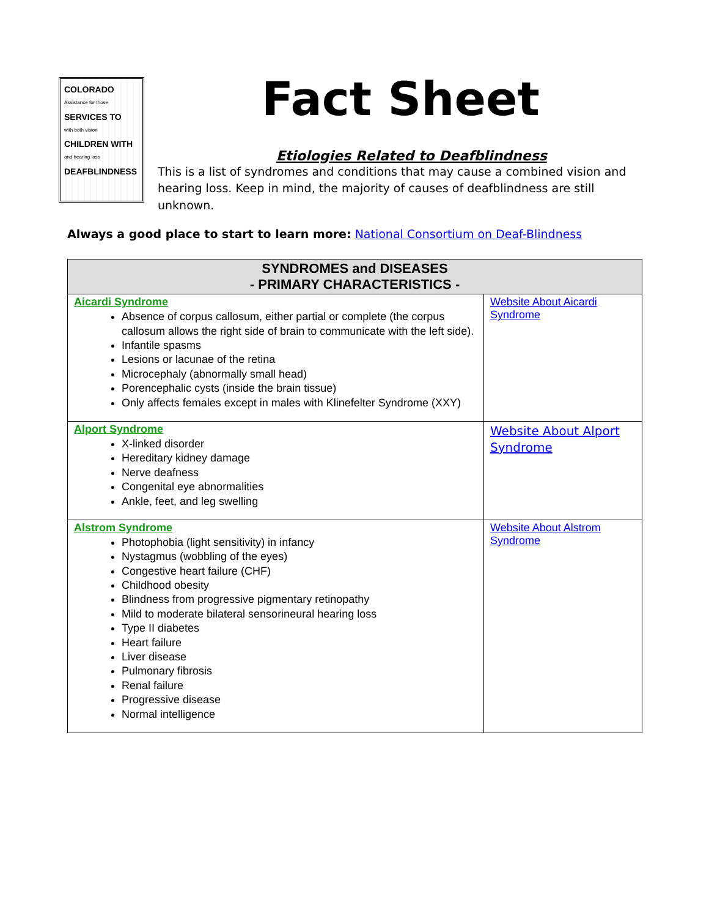COLORADO
Assistance for those
SERVICES TO
with both vision
CHILDREN WITH
and hearing loss
DEAFBLINDNESS
Fact Sheet
Etiologies Related to Deafblindness
This is a list of syndromes and conditions that may cause a combined vision and hearing loss. Keep in mind, the majority of causes of deafblindness are still unknown.
Always a good place to start to learn more: National Consortium on Deaf-Blindness
| SYNDROMES and DISEASES - PRIMARY CHARACTERISTICS - | |
| --- | --- |
| Aicardi Syndrome Absence of corpus callosum, either partial or complete (the corpus callosum allows the right side of brain to communicate with the left side). Infantile spasms Lesions or lacunae of the retina Microcephaly (abnormally small head) Porencephalic cysts (inside the brain tissue) Only affects females except in males with Klinefelter Syndrome (XXY) | Website About Aicardi Syndrome |
| Alport Syndrome X-linked disorder Hereditary kidney damage Nerve deafness Congenital eye abnormalities Ankle, feet, and leg swelling | Website About Alport Syndrome |
| Alstrom Syndrome Photophobia (light sensitivity) in infancy Nystagmus (wobbling of the eyes) Congestive heart failure (CHF) Childhood obesity Blindness from progressive pigmentary retinopathy Mild to moderate bilateral sensorineural hearing loss Type II diabetes Heart failure Liver disease Pulmonary fibrosis Renal failure Progressive disease Normal intelligence | Website About Alstrom Syndrome |